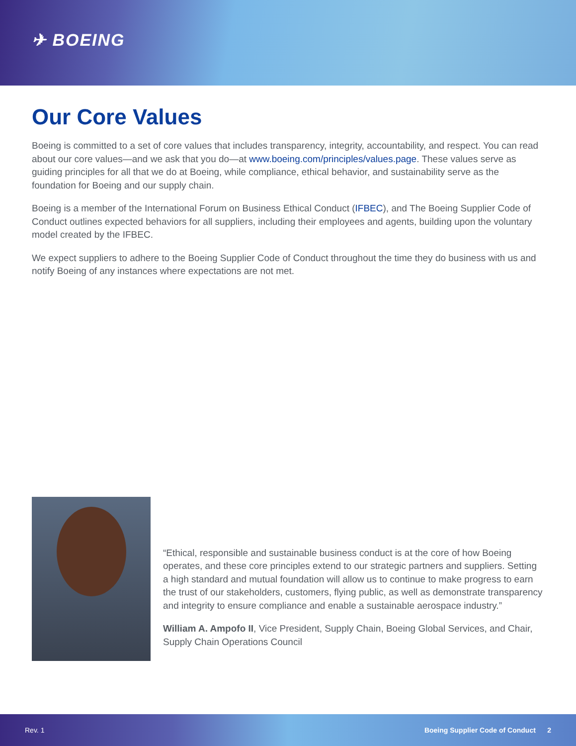✈ BOEING
Our Core Values
Boeing is committed to a set of core values that includes transparency, integrity, accountability, and respect. You can read about our core values—and we ask that you do—at www.boeing.com/principles/values.page. These values serve as guiding principles for all that we do at Boeing, while compliance, ethical behavior, and sustainability serve as the foundation for Boeing and our supply chain.
Boeing is a member of the International Forum on Business Ethical Conduct (IFBEC), and The Boeing Supplier Code of Conduct outlines expected behaviors for all suppliers, including their employees and agents, building upon the voluntary model created by the IFBEC.
We expect suppliers to adhere to the Boeing Supplier Code of Conduct throughout the time they do business with us and notify Boeing of any instances where expectations are not met.
“Ethical, responsible and sustainable business conduct is at the core of how Boeing operates, and these core principles extend to our strategic partners and suppliers. Setting a high standard and mutual foundation will allow us to continue to make progress to earn the trust of our stakeholders, customers, flying public, as well as demonstrate transparency and integrity to ensure compliance and enable a sustainable aerospace industry.”
William A. Ampofo II, Vice President, Supply Chain, Boeing Global Services, and Chair, Supply Chain Operations Council
Rev. 1 Boeing Supplier Code of Conduct 2